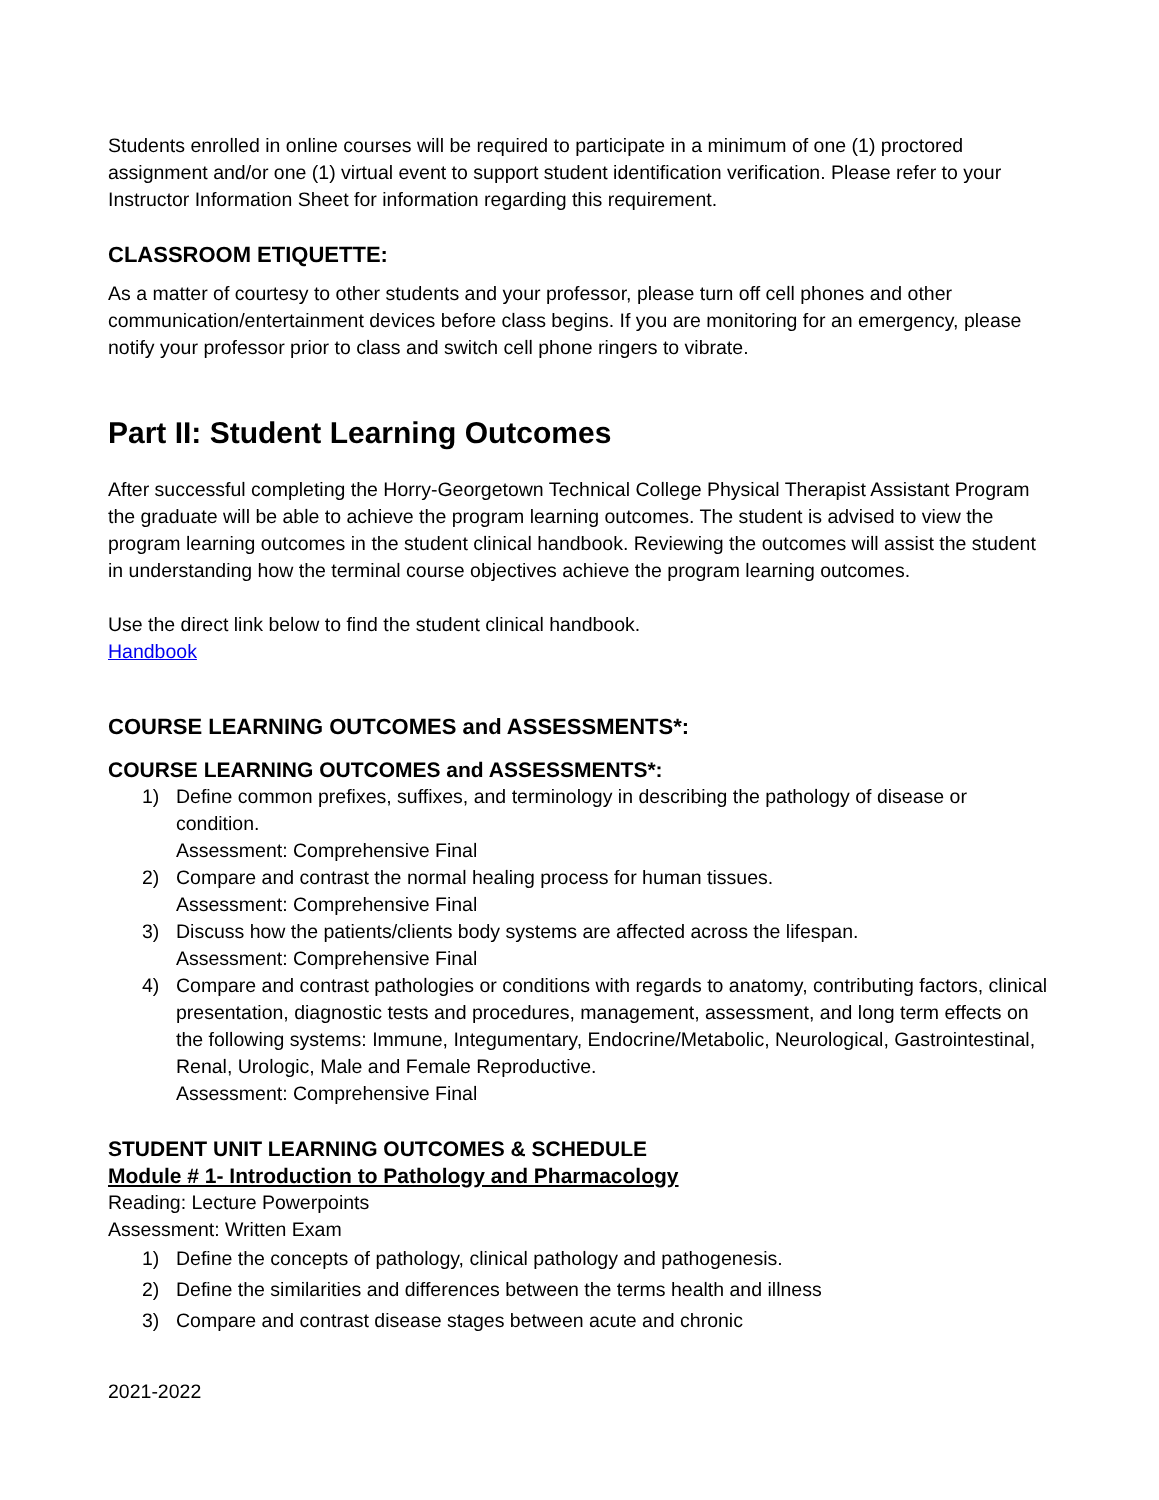Students enrolled in online courses will be required to participate in a minimum of one (1) proctored assignment and/or one (1) virtual event to support student identification verification. Please refer to your Instructor Information Sheet for information regarding this requirement.
CLASSROOM ETIQUETTE:
As a matter of courtesy to other students and your professor, please turn off cell phones and other communication/entertainment devices before class begins. If you are monitoring for an emergency, please notify your professor prior to class and switch cell phone ringers to vibrate.
Part II: Student Learning Outcomes
After successful completing the Horry-Georgetown Technical College Physical Therapist Assistant Program the graduate will be able to achieve the program learning outcomes. The student is advised to view the program learning outcomes in the student clinical handbook. Reviewing the outcomes will assist the student in understanding how the terminal course objectives achieve the program learning outcomes.
Use the direct link below to find the student clinical handbook.
Handbook
COURSE LEARNING OUTCOMES and ASSESSMENTS*:
COURSE LEARNING OUTCOMES and ASSESSMENTS*:
1) Define common prefixes, suffixes, and terminology in describing the pathology of disease or condition.
Assessment: Comprehensive Final
2) Compare and contrast the normal healing process for human tissues.
Assessment: Comprehensive Final
3) Discuss how the patients/clients body systems are affected across the lifespan.
Assessment: Comprehensive Final
4) Compare and contrast pathologies or conditions with regards to anatomy, contributing factors, clinical presentation, diagnostic tests and procedures, management, assessment, and long term effects on the following systems: Immune, Integumentary, Endocrine/Metabolic, Neurological, Gastrointestinal, Renal, Urologic, Male and Female Reproductive.
Assessment: Comprehensive Final
STUDENT UNIT LEARNING OUTCOMES & SCHEDULE
Module # 1- Introduction to Pathology and Pharmacology
Reading: Lecture Powerpoints
Assessment: Written Exam
1) Define the concepts of pathology, clinical pathology and pathogenesis.
2) Define the similarities and differences between the terms health and illness
3) Compare and contrast disease stages between acute and chronic
2021-2022